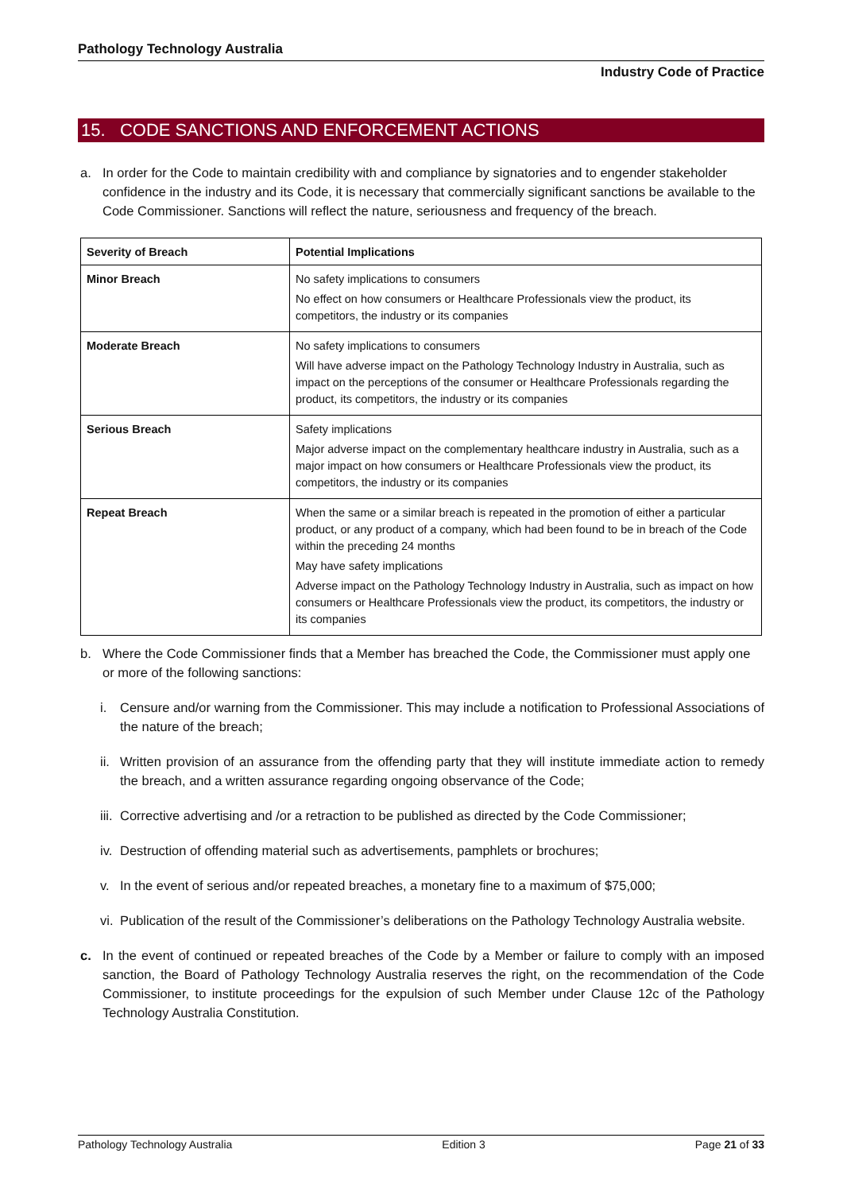Pathology Technology Australia
Industry Code of Practice
15. CODE SANCTIONS AND ENFORCEMENT ACTIONS
a. In order for the Code to maintain credibility with and compliance by signatories and to engender stakeholder confidence in the industry and its Code, it is necessary that commercially significant sanctions be available to the Code Commissioner. Sanctions will reflect the nature, seriousness and frequency of the breach.
| Severity of Breach | Potential Implications |
| --- | --- |
| Minor Breach | No safety implications to consumers No effect on how consumers or Healthcare Professionals view the product, its competitors, the industry or its companies |
| Moderate Breach | No safety implications to consumers Will have adverse impact on the Pathology Technology Industry in Australia, such as impact on the perceptions of the consumer or Healthcare Professionals regarding the product, its competitors, the industry or its companies |
| Serious Breach | Safety implications Major adverse impact on the complementary healthcare industry in Australia, such as a major impact on how consumers or Healthcare Professionals view the product, its competitors, the industry or its companies |
| Repeat Breach | When the same or a similar breach is repeated in the promotion of either a particular product, or any product of a company, which had been found to be in breach of the Code within the preceding 24 months May have safety implications Adverse impact on the Pathology Technology Industry in Australia, such as impact on how consumers or Healthcare Professionals view the product, its competitors, the industry or its companies |
b. Where the Code Commissioner finds that a Member has breached the Code, the Commissioner must apply one or more of the following sanctions:
i. Censure and/or warning from the Commissioner. This may include a notification to Professional Associations of the nature of the breach;
ii. Written provision of an assurance from the offending party that they will institute immediate action to remedy the breach, and a written assurance regarding ongoing observance of the Code;
iii. Corrective advertising and /or a retraction to be published as directed by the Code Commissioner;
iv. Destruction of offending material such as advertisements, pamphlets or brochures;
v. In the event of serious and/or repeated breaches, a monetary fine to a maximum of $75,000;
vi. Publication of the result of the Commissioner’s deliberations on the Pathology Technology Australia website.
c. In the event of continued or repeated breaches of the Code by a Member or failure to comply with an imposed sanction, the Board of Pathology Technology Australia reserves the right, on the recommendation of the Code Commissioner, to institute proceedings for the expulsion of such Member under Clause 12c of the Pathology Technology Australia Constitution.
Pathology Technology Australia Edition 3 Page 21 of 33